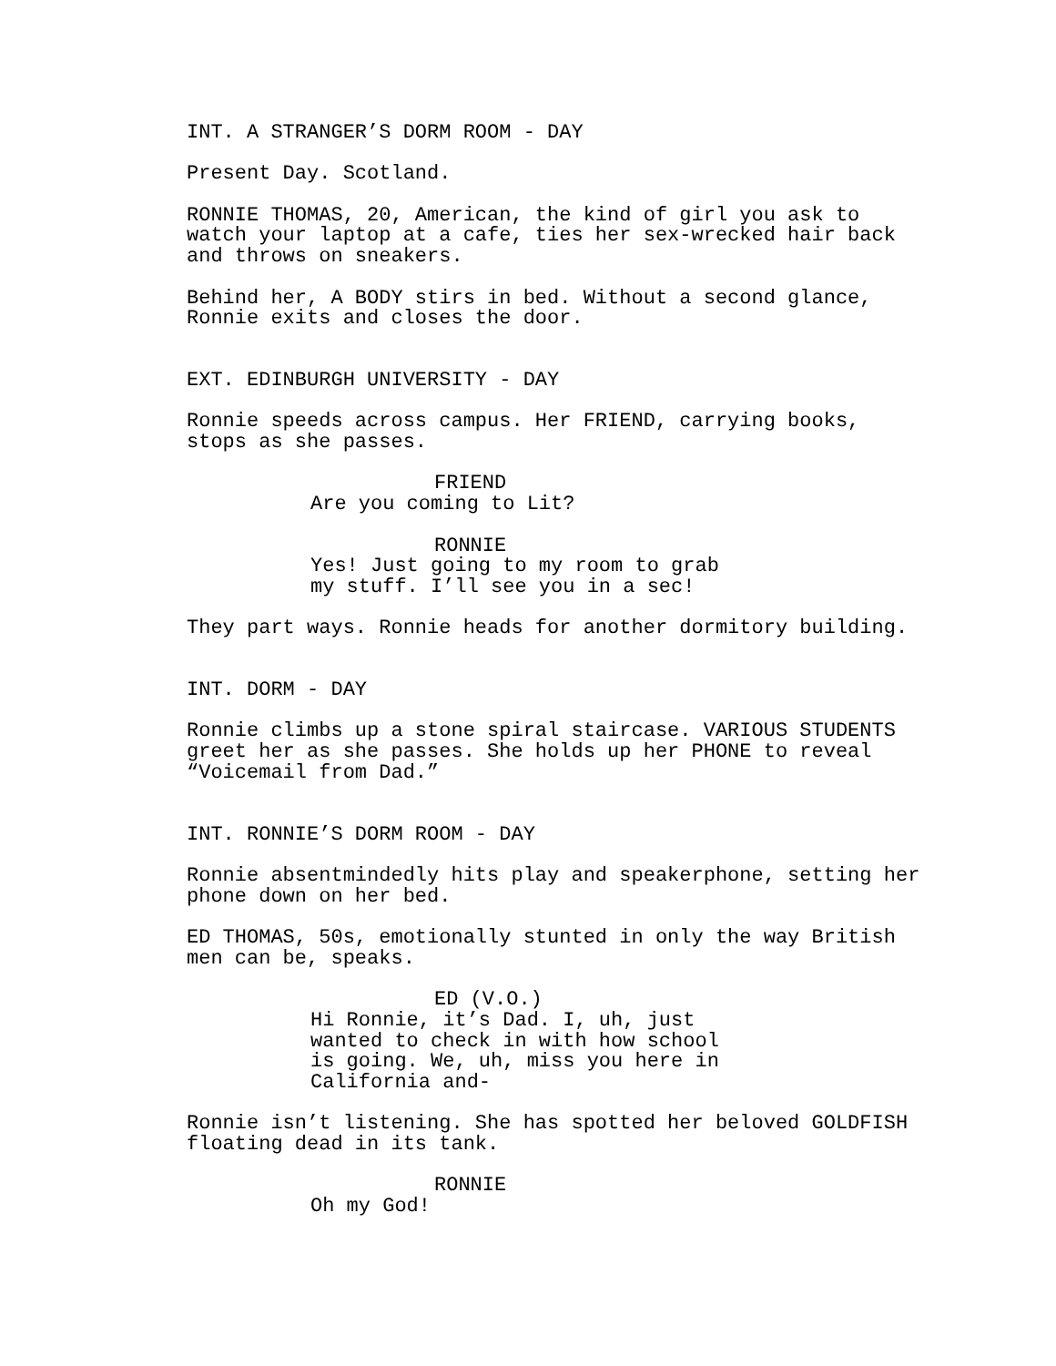INT. A STRANGER’S DORM ROOM - DAY
Present Day. Scotland.
RONNIE THOMAS, 20, American, the kind of girl you ask to watch your laptop at a cafe, ties her sex-wrecked hair back and throws on sneakers.
Behind her, A BODY stirs in bed. Without a second glance, Ronnie exits and closes the door.
EXT. EDINBURGH UNIVERSITY - DAY
Ronnie speeds across campus. Her FRIEND, carrying books, stops as she passes.
FRIEND
Are you coming to Lit?
RONNIE
Yes! Just going to my room to grab my stuff. I’ll see you in a sec!
They part ways. Ronnie heads for another dormitory building.
INT. DORM - DAY
Ronnie climbs up a stone spiral staircase. VARIOUS STUDENTS greet her as she passes. She holds up her PHONE to reveal “Voicemail from Dad.”
INT. RONNIE’S DORM ROOM - DAY
Ronnie absentmindedly hits play and speakerphone, setting her phone down on her bed.
ED THOMAS, 50s, emotionally stunted in only the way British men can be, speaks.
ED (V.O.)
Hi Ronnie, it’s Dad. I, uh, just wanted to check in with how school is going. We, uh, miss you here in California and-
Ronnie isn’t listening. She has spotted her beloved GOLDFISH floating dead in its tank.
RONNIE
Oh my God!